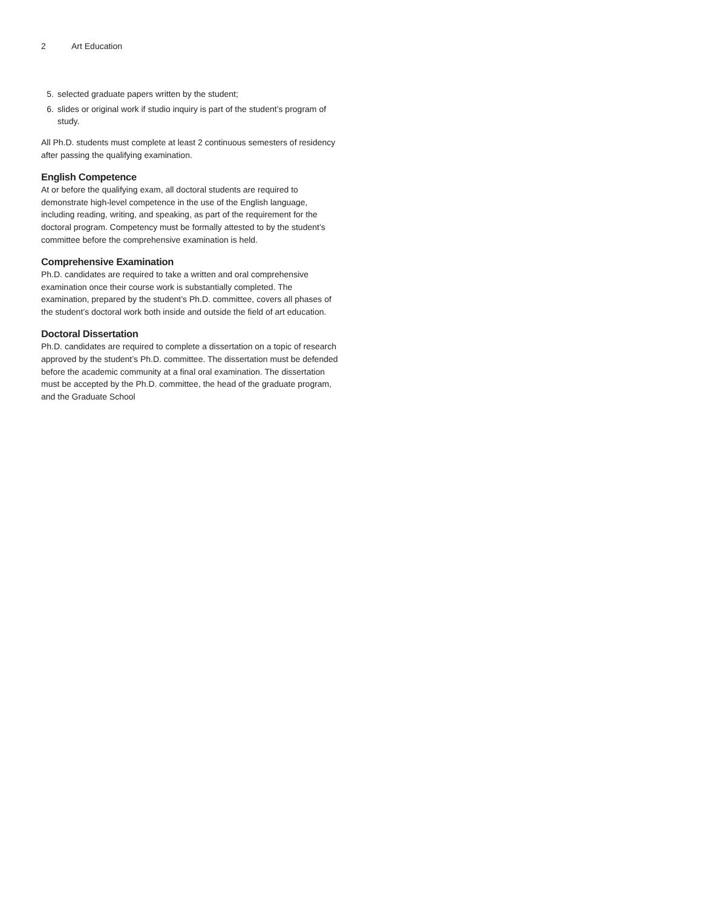2 Art Education
5. selected graduate papers written by the student;
6. slides or original work if studio inquiry is part of the student’s program of study.
All Ph.D. students must complete at least 2 continuous semesters of residency after passing the qualifying examination.
English Competence
At or before the qualifying exam, all doctoral students are required to demonstrate high-level competence in the use of the English language, including reading, writing, and speaking, as part of the requirement for the doctoral program. Competency must be formally attested to by the student’s committee before the comprehensive examination is held.
Comprehensive Examination
Ph.D. candidates are required to take a written and oral comprehensive examination once their course work is substantially completed. The examination, prepared by the student’s Ph.D. committee, covers all phases of the student’s doctoral work both inside and outside the field of art education.
Doctoral Dissertation
Ph.D. candidates are required to complete a dissertation on a topic of research approved by the student’s Ph.D. committee. The dissertation must be defended before the academic community at a final oral examination. The dissertation must be accepted by the Ph.D. committee, the head of the graduate program, and the Graduate School